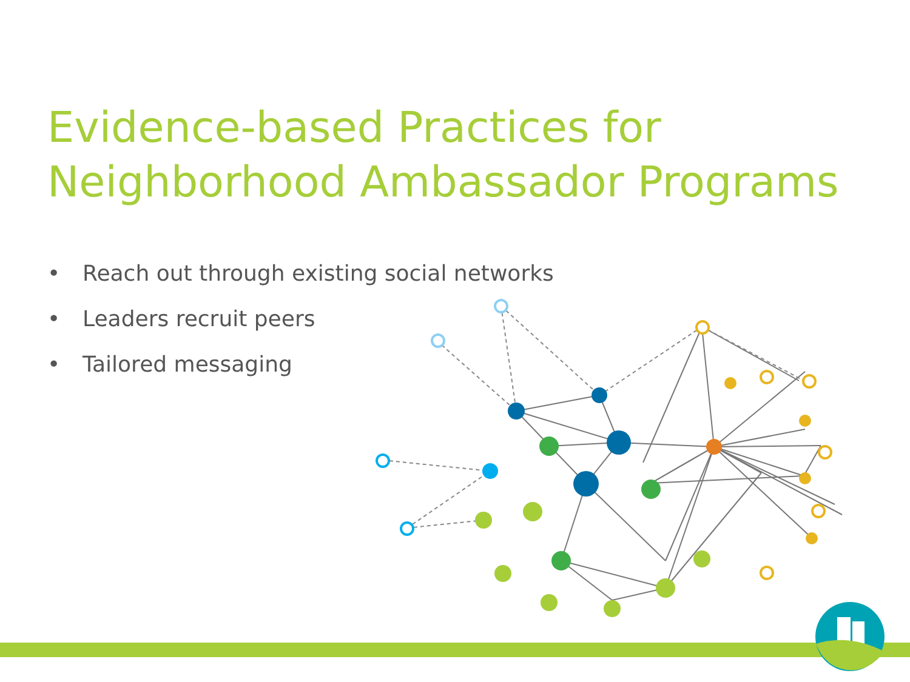Evidence-based Practices for
Neighborhood Ambassador Programs
• Reach out through existing social networks
• Leaders recruit peers
• Tailored messaging